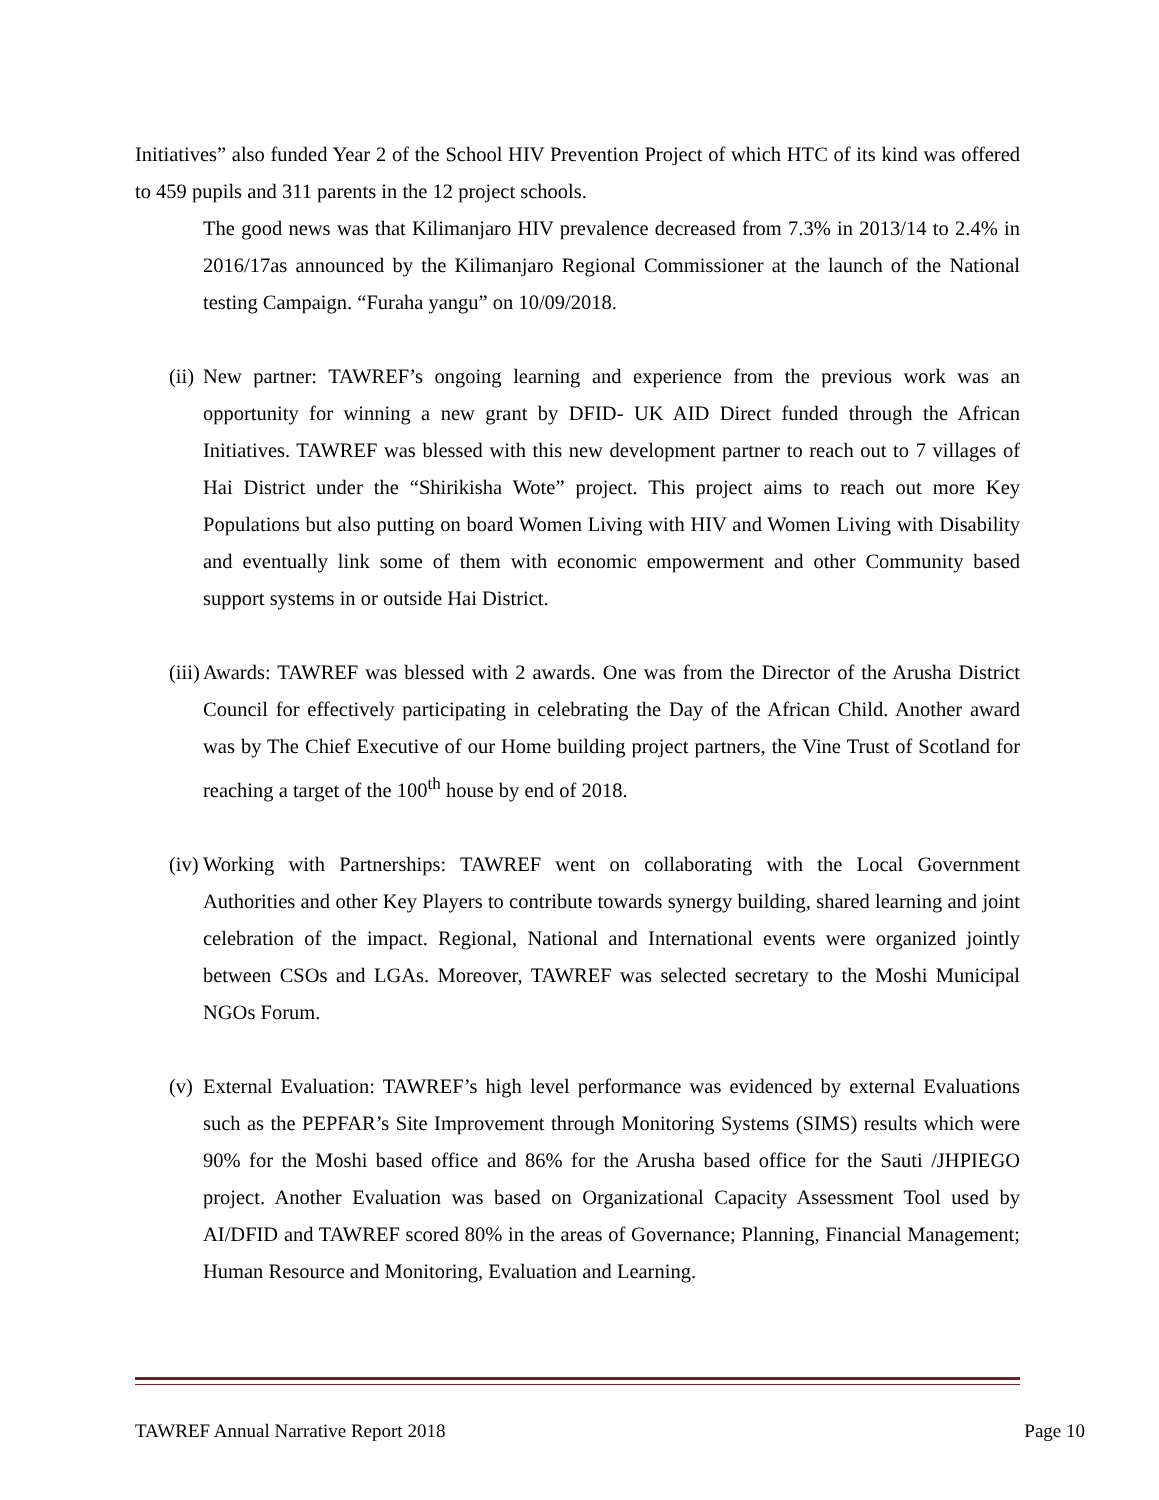Initiatives” also funded Year 2 of the School HIV Prevention Project of which HTC of its kind was offered to 459 pupils and 311 parents in the 12 project schools.
The good news was that Kilimanjaro HIV prevalence decreased from 7.3% in 2013/14 to 2.4% in 2016/17as announced by the Kilimanjaro Regional Commissioner at the launch of the National testing Campaign. “Furaha yangu” on 10/09/2018.
(ii)
New partner: TAWREF’s ongoing learning and experience from the previous work was an opportunity for winning a new grant by DFID- UK AID Direct funded through the African Initiatives. TAWREF was blessed with this new development partner to reach out to 7 villages of Hai District under the “Shirikisha Wote” project. This project aims to reach out more Key Populations but also putting on board Women Living with HIV and Women Living with Disability and eventually link some of them with economic empowerment and other Community based support systems in or outside Hai District.
(iii)
Awards: TAWREF was blessed with 2 awards. One was from the Director of the Arusha District Council for effectively participating in celebrating the Day of the African Child. Another award was by The Chief Executive of our Home building project partners, the Vine Trust of Scotland for reaching a target of the 100<sup>th</sup> house by end of 2018.
(iv)
Working with Partnerships: TAWREF went on collaborating with the Local Government Authorities and other Key Players to contribute towards synergy building, shared learning and joint celebration of the impact. Regional, National and International events were organized jointly between CSOs and LGAs. Moreover, TAWREF was selected secretary to the Moshi Municipal NGOs Forum.
(v)
External Evaluation: TAWREF’s high level performance was evidenced by external Evaluations such as the PEPFAR’s Site Improvement through Monitoring Systems (SIMS) results which were 90% for the Moshi based office and 86% for the Arusha based office for the Sauti /JHPIEGO project. Another Evaluation was based on Organizational Capacity Assessment Tool used by AI/DFID and TAWREF scored 80% in the areas of Governance; Planning, Financial Management; Human Resource and Monitoring, Evaluation and Learning.
TAWREF Annual Narrative Report 2018 Page 10